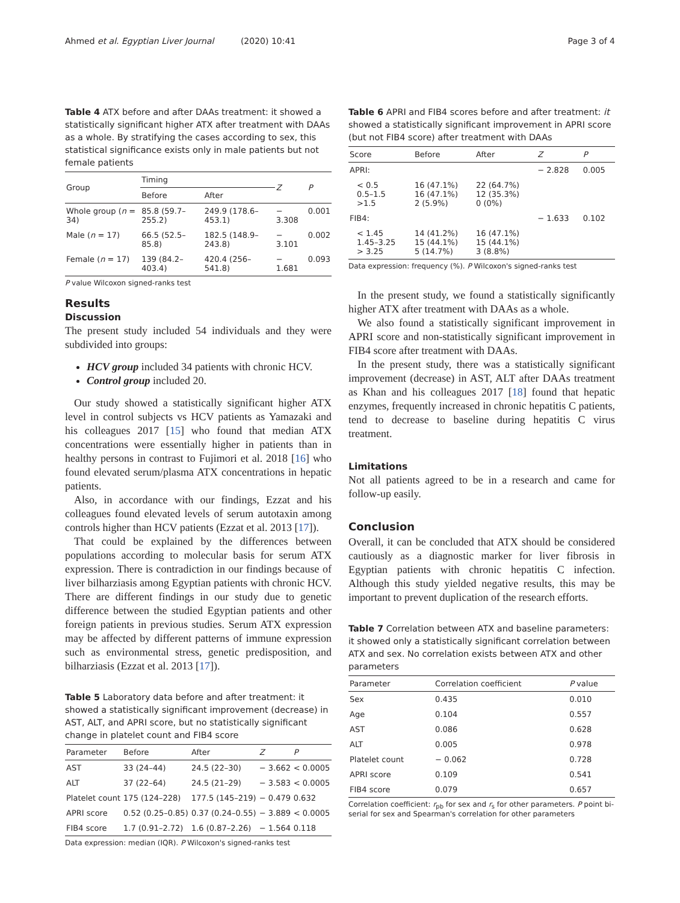Ahmed et al. Egyptian Liver Journal (2020) 10:41 Page 3 of 4
Table 4 ATX before and after DAAs treatment: it showed a statistically significant higher ATX after treatment with DAAs as a whole. By stratifying the cases according to sex, this statistical significance exists only in male patients but not female patients
| Group | Timing | | Z | P |
| --- | --- | --- | --- | --- |
| | Before | After | | |
| Whole group ( n = 34) | 85.8 (59.7–255.2) | 249.9 (178.6–453.1) | − 3.308 | 0.001 |
| Male ( n = 17) | 66.5 (52.5–85.8) | 182.5 (148.9–243.8) | − 3.101 | 0.002 |
| Female ( n = 17) | 139 (84.2–403.4) | 420.4 (256–541.8) | − 1.681 | 0.093 |
P value Wilcoxon signed-ranks test
Results
Discussion
The present study included 54 individuals and they were subdivided into groups:
HCV group included 34 patients with chronic HCV.
Control group included 20.
Our study showed a statistically significant higher ATX level in control subjects vs HCV patients as Yamazaki and his colleagues 2017 [15] who found that median ATX concentrations were essentially higher in patients than in healthy persons in contrast to Fujimori et al. 2018 [16] who found elevated serum/plasma ATX concentrations in hepatic patients.
Also, in accordance with our findings, Ezzat and his colleagues found elevated levels of serum autotaxin among controls higher than HCV patients (Ezzat et al. 2013 [17]).
That could be explained by the differences between populations according to molecular basis for serum ATX expression. There is contradiction in our findings because of liver bilharziasis among Egyptian patients with chronic HCV. There are different findings in our study due to genetic difference between the studied Egyptian patients and other foreign patients in previous studies. Serum ATX expression may be affected by different patterns of immune expression such as environmental stress, genetic predisposition, and bilharziasis (Ezzat et al. 2013 [17]).
Table 5 Laboratory data before and after treatment: it showed a statistically significant improvement (decrease) in AST, ALT, and APRI score, but no statistically significant change in platelet count and FIB4 score
| Parameter | Before | After | Z | P |
| --- | --- | --- | --- | --- |
| AST | 33 (24–44) | 24.5 (22–30) | − 3.662 | < 0.0005 |
| ALT | 37 (22–64) | 24.5 (21–29) | − 3.583 | < 0.0005 |
| Platelet count | 175 (124–228) | 177.5 (145–219) | − 0.479 | 0.632 |
| APRI score | 0.52 (0.25–0.85) | 0.37 (0.24–0.55) | − 3.889 | < 0.0005 |
| FIB4 score | 1.7 (0.91–2.72) | 1.6 (0.87–2.26) | − 1.564 | 0.118 |
Data expression: median (IQR). P Wilcoxon's signed-ranks test
Table 6 APRI and FIB4 scores before and after treatment: it showed a statistically significant improvement in APRI score (but not FIB4 score) after treatment with DAAs
| Score | Before | After | Z | P |
| --- | --- | --- | --- | --- |
| APRI: | | | − 2.828 | 0.005 |
| < 0.5 0.5–1.5 >1.5 | 16 (47.1%) 16 (47.1%) 2 (5.9%) | 22 (64.7%) 12 (35.3%) 0 (0%) | | |
| FIB4: | | | − 1.633 | 0.102 |
| < 1.45 1.45–3.25 > 3.25 | 14 (41.2%) 15 (44.1%) 5 (14.7%) | 16 (47.1%) 15 (44.1%) 3 (8.8%) | | |
Data expression: frequency (%). P Wilcoxon's signed-ranks test
In the present study, we found a statistically significantly higher ATX after treatment with DAAs as a whole.
We also found a statistically significant improvement in APRI score and non-statistically significant improvement in FIB4 score after treatment with DAAs.
In the present study, there was a statistically significant improvement (decrease) in AST, ALT after DAAs treatment as Khan and his colleagues 2017 [18] found that hepatic enzymes, frequently increased in chronic hepatitis C patients, tend to decrease to baseline during hepatitis C virus treatment.
Limitations
Not all patients agreed to be in a research and came for follow-up easily.
Conclusion
Overall, it can be concluded that ATX should be considered cautiously as a diagnostic marker for liver fibrosis in Egyptian patients with chronic hepatitis C infection. Although this study yielded negative results, this may be important to prevent duplication of the research efforts.
Table 7 Correlation between ATX and baseline parameters: it showed only a statistically significant correlation between ATX and sex. No correlation exists between ATX and other parameters
| Parameter | Correlation coefficient | P value |
| --- | --- | --- |
| Sex | 0.435 | 0.010 |
| Age | 0.104 | 0.557 |
| AST | 0.086 | 0.628 |
| ALT | 0.005 | 0.978 |
| Platelet count | − 0.062 | 0.728 |
| APRI score | 0.109 | 0.541 |
| FIB4 score | 0.079 | 0.657 |
Correlation coefficient: r<sub>pb</sub> for sex and r<sub>s</sub> for other parameters. P point bi-serial for sex and Spearman's correlation for other parameters